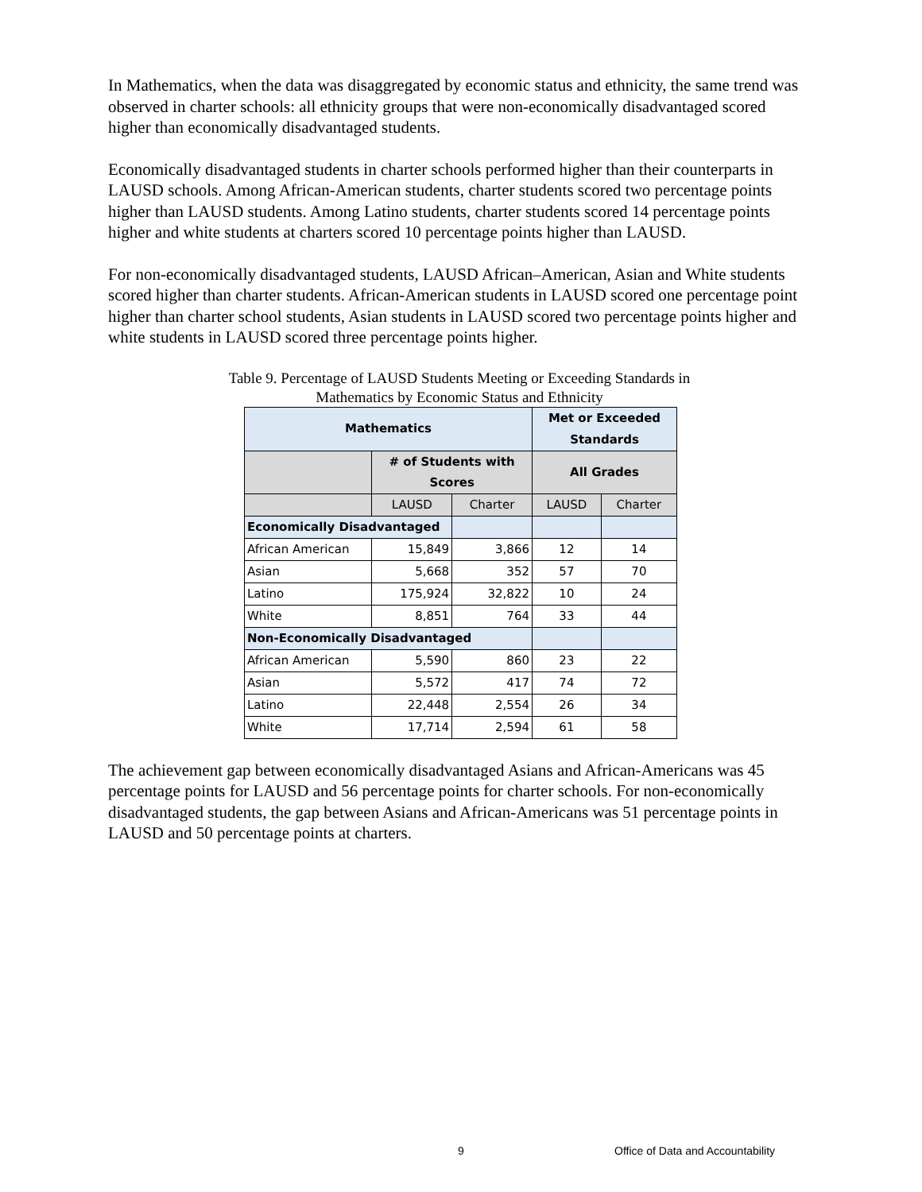In Mathematics, when the data was disaggregated by economic status and ethnicity, the same trend was observed in charter schools: all ethnicity groups that were non-economically disadvantaged scored higher than economically disadvantaged students.
Economically disadvantaged students in charter schools performed higher than their counterparts in LAUSD schools. Among African-American students, charter students scored two percentage points higher than LAUSD students. Among Latino students, charter students scored 14 percentage points higher and white students at charters scored 10 percentage points higher than LAUSD.
For non-economically disadvantaged students, LAUSD African–American, Asian and White students scored higher than charter students. African-American students in LAUSD scored one percentage point higher than charter school students, Asian students in LAUSD scored two percentage points higher and white students in LAUSD scored three percentage points higher.
Table 9. Percentage of LAUSD Students Meeting or Exceeding Standards in
Mathematics by Economic Status and Ethnicity
| Mathematics | | | Met or Exceeded Standards | |
| --- | --- | --- | --- | --- |
| | # of Students with Scores | | All Grades | |
| | LAUSD | Charter | LAUSD | Charter |
| Economically Disadvantaged | | | | |
| African American | 15,849 | 3,866 | 12 | 14 |
| Asian | 5,668 | 352 | 57 | 70 |
| Latino | 175,924 | 32,822 | 10 | 24 |
| White | 8,851 | 764 | 33 | 44 |
| Non-Economically Disadvantaged | | | | |
| African American | 5,590 | 860 | 23 | 22 |
| Asian | 5,572 | 417 | 74 | 72 |
| Latino | 22,448 | 2,554 | 26 | 34 |
| White | 17,714 | 2,594 | 61 | 58 |
The achievement gap between economically disadvantaged Asians and African-Americans was 45 percentage points for LAUSD and 56 percentage points for charter schools. For non-economically disadvantaged students, the gap between Asians and African-Americans was 51 percentage points in LAUSD and 50 percentage points at charters.
9 Office of Data and Accountability